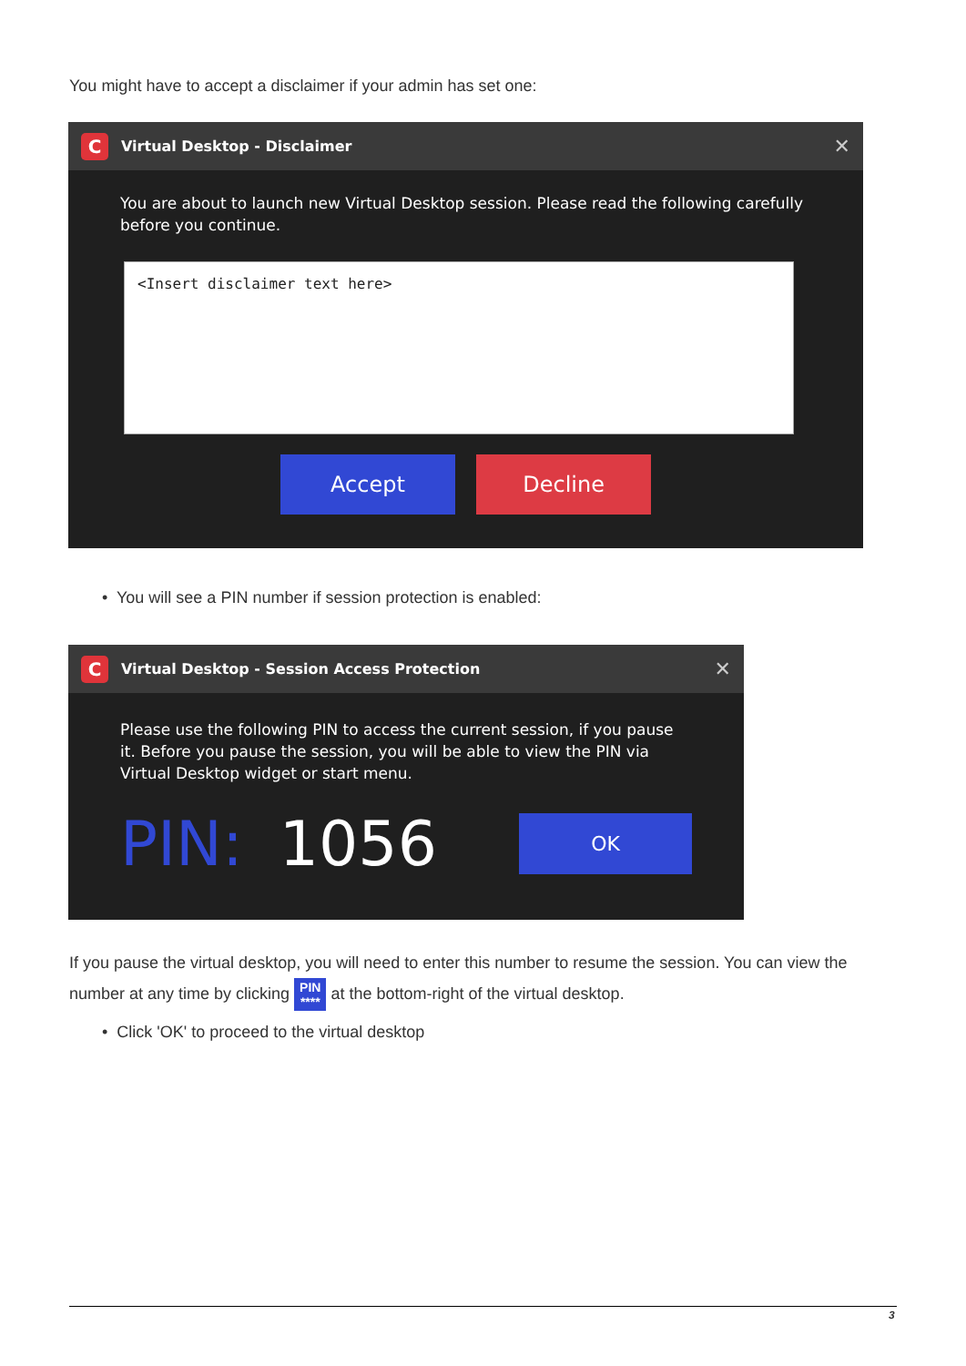You might have to accept a disclaimer if your admin has set one:
C Virtual Desktop - Disclaimer ✕
You are about to launch new Virtual Desktop session. Please read the following carefully before you continue.
<Insert disclaimer text here>
Accept Decline
• You will see a PIN number if session protection is enabled:
C Virtual Desktop - Session Access Protection ✕
Please use the following PIN to access the current session, if you pause it. Before you pause the session, you will be able to view the PIN via Virtual Desktop widget or start menu.
PIN: 1056 OK
If you pause the virtual desktop, you will need to enter this number to resume the session. You can view the number at any time by clicking PIN
**** at the bottom-right of the virtual desktop.
• Click 'OK' to proceed to the virtual desktop
3